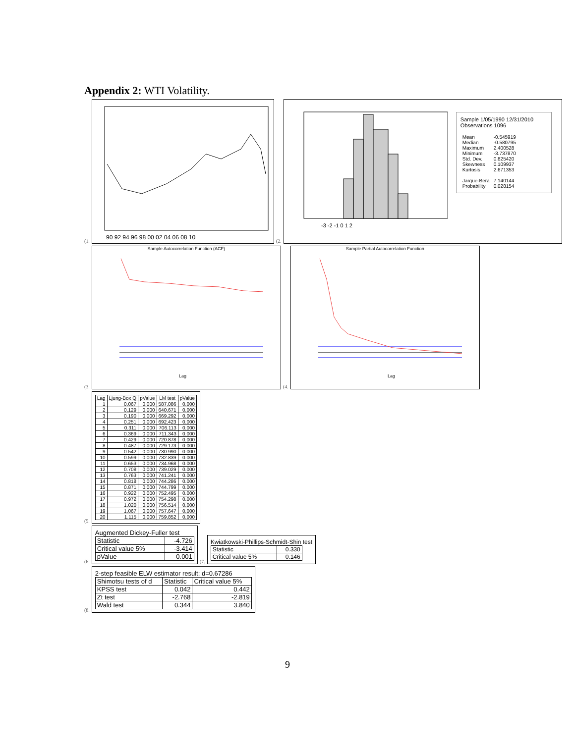Appendix 2: WTI Volatility.
(1.
90 92 94 96 98 00 02 04 06 08 10
(2.
-3 -2 -1 0 1 2
Sample 1/05/1990 12/31/2010
Observations 1096
| Mean | -0.545919 |
| Median | -0.580795 |
| Maximum | 2.400528 |
| Minimum | -3.737870 |
| Std. Dev. | 0.825420 |
| Skewness | 0.109937 |
| Kurtosis | 2.671353 |
| Jarque-Bera | 7.140144 |
| Probability | 0.028154 |
(3.
Sample Autocorrelation Function (ACF)
Lag
(4.
Sample Partial Autocorrelation Function
Lag
(5.
| Lag | Ljung-Box Q | pValue | LM test | pValue |
| --- | --- | --- | --- | --- |
| 1 | 0.067 | 0.000 | 587.086 | 0.000 |
| 2 | 0.129 | 0.000 | 640.671 | 0.000 |
| 3 | 0.190 | 0.000 | 669.292 | 0.000 |
| 4 | 0.251 | 0.000 | 692.423 | 0.000 |
| 5 | 0.311 | 0.000 | 706.113 | 0.000 |
| 6 | 0.369 | 0.000 | 711.343 | 0.000 |
| 7 | 0.429 | 0.000 | 720.878 | 0.000 |
| 8 | 0.487 | 0.000 | 729.173 | 0.000 |
| 9 | 0.542 | 0.000 | 730.990 | 0.000 |
| 10 | 0.599 | 0.000 | 732.839 | 0.000 |
| 11 | 0.653 | 0.000 | 734.968 | 0.000 |
| 12 | 0.708 | 0.000 | 739.029 | 0.000 |
| 13 | 0.763 | 0.000 | 741.241 | 0.000 |
| 14 | 0.818 | 0.000 | 744.286 | 0.000 |
| 15 | 0.871 | 0.000 | 744.799 | 0.000 |
| 16 | 0.922 | 0.000 | 752.495 | 0.000 |
| 17 | 0.972 | 0.000 | 754.298 | 0.000 |
| 18 | 1.020 | 0.000 | 756.514 | 0.000 |
| 19 | 1.067 | 0.000 | 757.647 | 0.000 |
| 20 | 1.115 | 0.000 | 759.852 | 0.000 |
(6.
Augmented Dickey-Fuller test
| Statistic | -4.726 |
| Critical value 5% | -3.414 |
| pValue | 0.001 |
(7.
Kwiatkowski-Phillips-Schmidt-Shin test
| Statistic | 0.330 |
| Critical value 5% | 0.146 |
(8.
2-step feasible ELW estimator result: d=0.67286
| Shimotsu tests of d | Statistic | Critical value 5% |
| KPSS test | 0.042 | 0.442 |
| Zt test | -2.768 | -2.819 |
| Wald test | 0.344 | 3.840 |
9